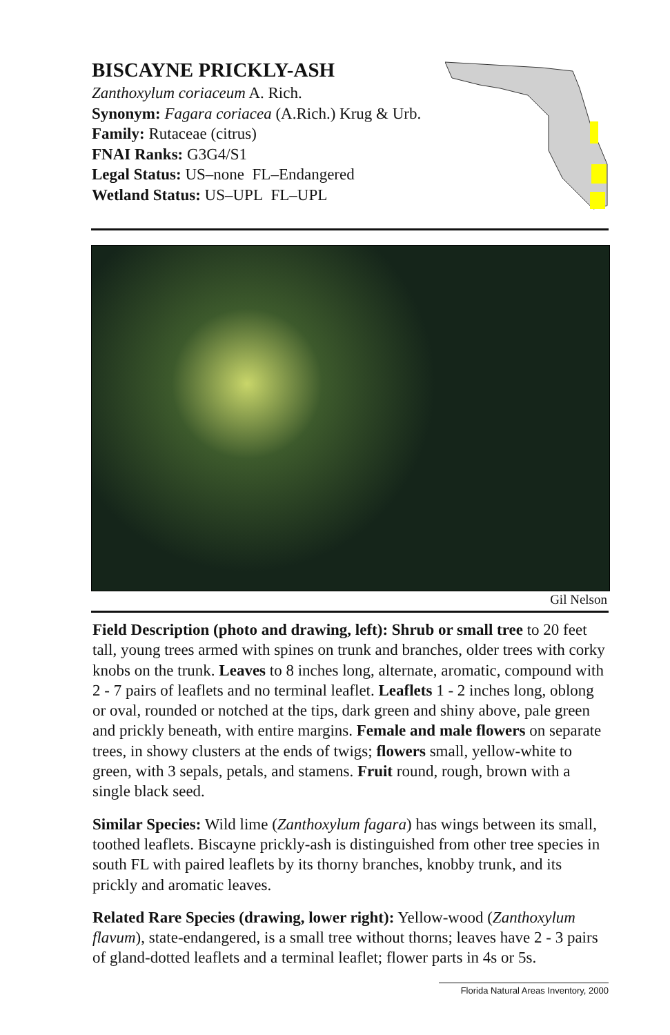BISCAYNE PRICKLY-ASH
Zanthoxylum coriaceum A. Rich.
Synonym: Fagara coriacea (A.Rich.) Krug & Urb.
Family: Rutaceae (citrus)
FNAI Ranks: G3G4/S1
Legal Status: US–none FL–Endangered
Wetland Status: US–UPL FL–UPL
Gil Nelson
Field Description (photo and drawing, left): Shrub or small tree to 20 feet tall, young trees armed with spines on trunk and branches, older trees with corky knobs on the trunk. Leaves to 8 inches long, alternate, aromatic, compound with 2 - 7 pairs of leaflets and no terminal leaflet. Leaflets 1 - 2 inches long, oblong or oval, rounded or notched at the tips, dark green and shiny above, pale green and prickly beneath, with entire margins. Female and male flowers on separate trees, in showy clusters at the ends of twigs; flowers small, yellow-white to green, with 3 sepals, petals, and stamens. Fruit round, rough, brown with a single black seed.
Similar Species: Wild lime (Zanthoxylum fagara) has wings between its small, toothed leaflets. Biscayne prickly-ash is distinguished from other tree species in south FL with paired leaflets by its thorny branches, knobby trunk, and its prickly and aromatic leaves.
Related Rare Species (drawing, lower right): Yellow-wood (Zanthoxylum flavum), state-endangered, is a small tree without thorns; leaves have 2 - 3 pairs of gland-dotted leaflets and a terminal leaflet; flower parts in 4s or 5s.
Florida Natural Areas Inventory, 2000